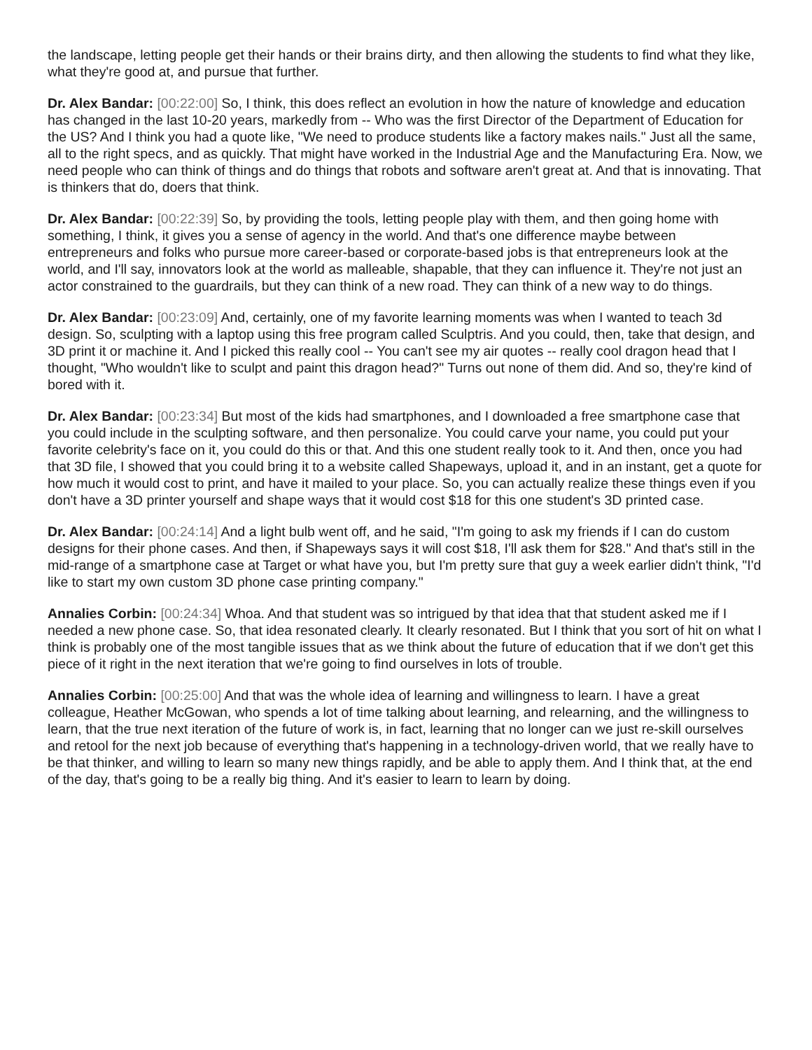the landscape, letting people get their hands or their brains dirty, and then allowing the students to find what they like, what they're good at, and pursue that further.
Dr. Alex Bandar: [00:22:00] So, I think, this does reflect an evolution in how the nature of knowledge and education has changed in the last 10-20 years, markedly from -- Who was the first Director of the Department of Education for the US? And I think you had a quote like, "We need to produce students like a factory makes nails." Just all the same, all to the right specs, and as quickly. That might have worked in the Industrial Age and the Manufacturing Era. Now, we need people who can think of things and do things that robots and software aren't great at. And that is innovating. That is thinkers that do, doers that think.
Dr. Alex Bandar: [00:22:39] So, by providing the tools, letting people play with them, and then going home with something, I think, it gives you a sense of agency in the world. And that's one difference maybe between entrepreneurs and folks who pursue more career-based or corporate-based jobs is that entrepreneurs look at the world, and I'll say, innovators look at the world as malleable, shapable, that they can influence it. They're not just an actor constrained to the guardrails, but they can think of a new road. They can think of a new way to do things.
Dr. Alex Bandar: [00:23:09] And, certainly, one of my favorite learning moments was when I wanted to teach 3d design. So, sculpting with a laptop using this free program called Sculptris. And you could, then, take that design, and 3D print it or machine it. And I picked this really cool -- You can't see my air quotes -- really cool dragon head that I thought, "Who wouldn't like to sculpt and paint this dragon head?" Turns out none of them did. And so, they're kind of bored with it.
Dr. Alex Bandar: [00:23:34] But most of the kids had smartphones, and I downloaded a free smartphone case that you could include in the sculpting software, and then personalize. You could carve your name, you could put your favorite celebrity's face on it, you could do this or that. And this one student really took to it. And then, once you had that 3D file, I showed that you could bring it to a website called Shapeways, upload it, and in an instant, get a quote for how much it would cost to print, and have it mailed to your place. So, you can actually realize these things even if you don't have a 3D printer yourself and shape ways that it would cost $18 for this one student's 3D printed case.
Dr. Alex Bandar: [00:24:14] And a light bulb went off, and he said, "I'm going to ask my friends if I can do custom designs for their phone cases. And then, if Shapeways says it will cost $18, I'll ask them for $28." And that's still in the mid-range of a smartphone case at Target or what have you, but I'm pretty sure that guy a week earlier didn't think, "I'd like to start my own custom 3D phone case printing company."
Annalies Corbin: [00:24:34] Whoa. And that student was so intrigued by that idea that that student asked me if I needed a new phone case. So, that idea resonated clearly. It clearly resonated. But I think that you sort of hit on what I think is probably one of the most tangible issues that as we think about the future of education that if we don't get this piece of it right in the next iteration that we're going to find ourselves in lots of trouble.
Annalies Corbin: [00:25:00] And that was the whole idea of learning and willingness to learn. I have a great colleague, Heather McGowan, who spends a lot of time talking about learning, and relearning, and the willingness to learn, that the true next iteration of the future of work is, in fact, learning that no longer can we just re-skill ourselves and retool for the next job because of everything that's happening in a technology-driven world, that we really have to be that thinker, and willing to learn so many new things rapidly, and be able to apply them. And I think that, at the end of the day, that's going to be a really big thing. And it's easier to learn to learn by doing.